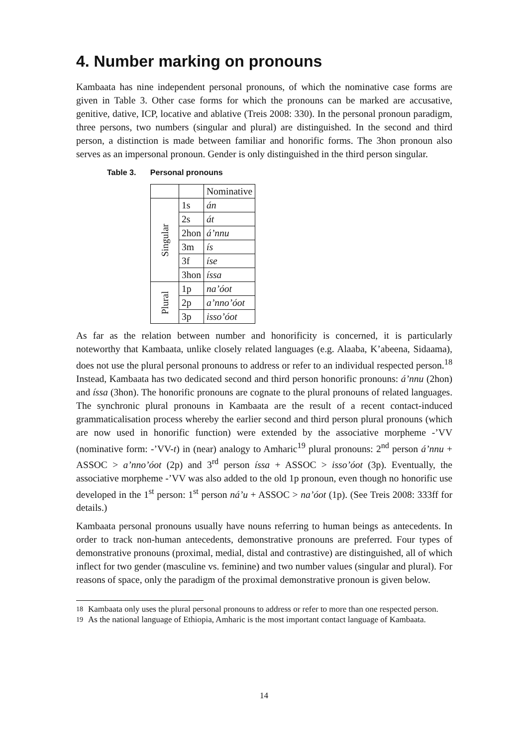4. Number marking on pronouns
Kambaata has nine independent personal pronouns, of which the nominative case forms are given in Table 3. Other case forms for which the pronouns can be marked are accusative, genitive, dative, ICP, locative and ablative (Treis 2008: 330). In the personal pronoun paradigm, three persons, two numbers (singular and plural) are distinguished. In the second and third person, a distinction is made between familiar and honorific forms. The 3hon pronoun also serves as an impersonal pronoun. Gender is only distinguished in the third person singular.
Table 3. Personal pronouns
| | | Nominative |
| Singular | 1s | án |
| | 2s | át |
| | 2hon | á’nnu |
| | 3m | ís |
| | 3f | íse |
| | 3hon | íssa |
| Plural | 1p | na’óot |
| | 2p | a’nno’óot |
| | 3p | isso’óot |
As far as the relation between number and honorificity is concerned, it is particularly noteworthy that Kambaata, unlike closely related languages (e.g. Alaaba, K’abeena, Sidaama), does not use the plural personal pronouns to address or refer to an individual respected person.<sup>18</sup> Instead, Kambaata has two dedicated second and third person honorific pronouns: á’nnu (2hon) and íssa (3hon). The honorific pronouns are cognate to the plural pronouns of related languages. The synchronic plural pronouns in Kambaata are the result of a recent contact-induced grammaticalisation process whereby the earlier second and third person plural pronouns (which are now used in honorific function) were extended by the associative morpheme -’VV (nominative form: -’VV-t) in (near) analogy to Amharic<sup>19</sup> plural pronouns: 2<sup>nd</sup> person á’nnu + ASSOC > a’nno’óot (2p) and 3<sup>rd</sup> person íssa + ASSOC > isso’óot (3p). Eventually, the associative morpheme -’VV was also added to the old 1p pronoun, even though no honorific use developed in the 1<sup>st</sup> person: 1<sup>st</sup> person ná’u + ASSOC > na’óot (1p). (See Treis 2008: 333ff for details.)
Kambaata personal pronouns usually have nouns referring to human beings as antecedents. In order to track non-human antecedents, demonstrative pronouns are preferred. Four types of demonstrative pronouns (proximal, medial, distal and contrastive) are distinguished, all of which inflect for two gender (masculine vs. feminine) and two number values (singular and plural). For reasons of space, only the paradigm of the proximal demonstrative pronoun is given below.
<sup>18</sup> Kambaata only uses the plural personal pronouns to address or refer to more than one respected person.
<sup>19</sup> As the national language of Ethiopia, Amharic is the most important contact language of Kambaata.
14